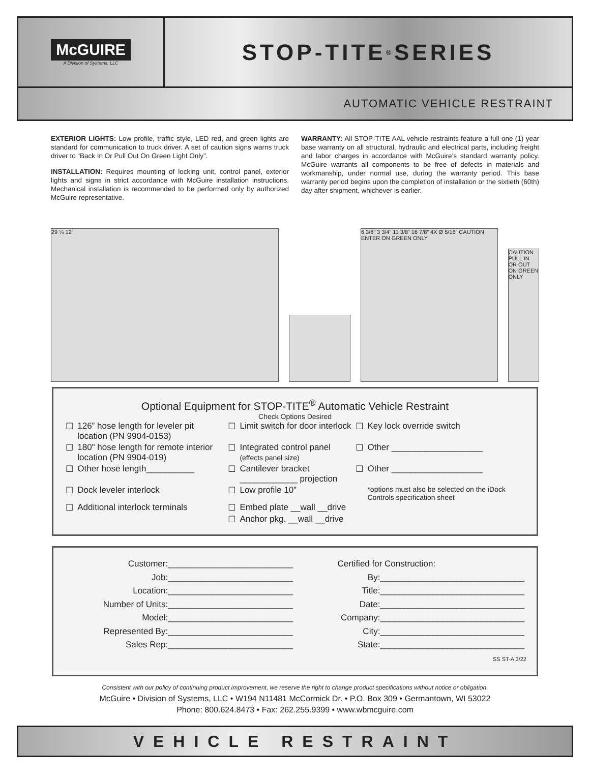McGUIRE
A Division of Systems, LLC
STOP-TITE<sup>®</sup> SERIES
AUTOMATIC VEHICLE RESTRAINT
EXTERIOR LIGHTS: Low profile, traffic style, LED red, and green lights are standard for communication to truck driver. A set of caution signs warns truck driver to “Back In Or Pull Out On Green Light Only”.
INSTALLATION: Requires mounting of locking unit, control panel, exterior lights and signs in strict accordance with McGuire installation instructions. Mechanical installation is recommended to be performed only by authorized McGuire representative.
WARRANTY: All STOP-TITE AAL vehicle restraints feature a full one (1) year base warranty on all structural, hydraulic and electrical parts, including freight and labor charges in accordance with McGuire’s standard warranty policy. McGuire warrants all components to be free of defects in materials and workmanship, under normal use, during the warranty period. This base warranty period begins upon the completion of installation or the sixtieth (60th) day after shipment, whichever is earlier.
29 ¼ 12”
6 3/8” 3 3/4” 11 3/8” 16 7/8” 4X Ø 5/16” CAUTION ENTER ON GREEN ONLY
CAUTION PULL IN OR OUT ON GREEN ONLY
Optional Equipment for STOP-TITE<sup>®</sup> Automatic Vehicle Restraint
Check Options Desired
| ☐ | 126” hose length for leveler pit location (PN 9904-0153) | ☐ | Limit switch for door interlock | ☐ | Key lock override switch |
| ☐ | 180" hose length for remote interior location (PN 9904-019) | ☐ | Integrated control panel (effects panel size) | ☐ | Other ___________________ |
| ☐ | Other hose length__________ | ☐ | Cantilever bracket ____________ projection | ☐ | Other ___________________ |
| ☐ | Dock leveler interlock | ☐ | Low profile 10” | | *options must also be selected on the iDock Controls specification sheet |
| ☐ | Additional interlock terminals | ☐ | Embed plate __wall __drive | | |
| | | ☐ | Anchor pkg. __wall __drive | | |
| Customer:__________________________ Job:__________________________ Location:__________________________ Number of Units:__________________________ Model:__________________________ Represented By:__________________________ Sales Rep:__________________________ | Certified for Construction: By:______________________________ Title:______________________________ Date:______________________________ Company:______________________________ City:______________________________ State:______________________________ |
SS ST-A 3/22
Consistent with our policy of continuing product improvement, we reserve the right to change product specifications without notice or obligation.
McGuire • Division of Systems, LLC • W194 N11481 McCormick Dr. • P.O. Box 309 • Germantown, WI 53022
Phone: 800.624.8473 • Fax: 262.255.9399 • www.wbmcguire.com
VEHICLE RESTRAINT